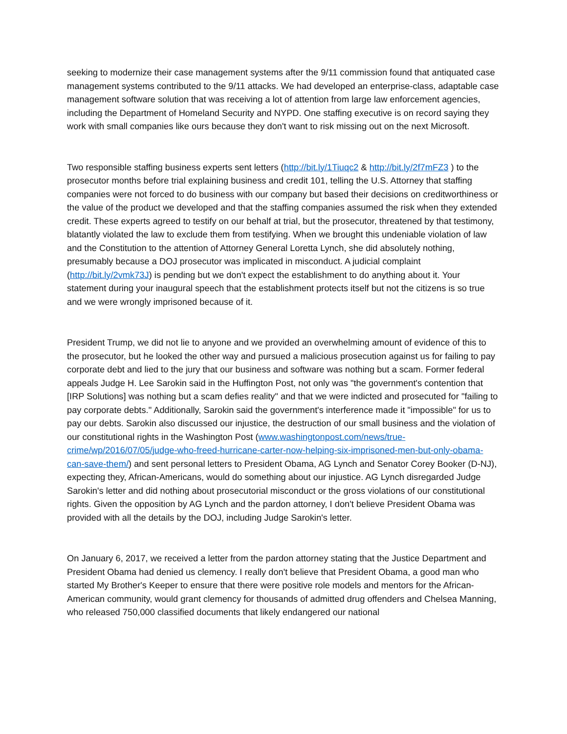seeking to modernize their case management systems after the 9/11 commission found that antiquated case management systems contributed to the 9/11 attacks. We had developed an enterprise-class, adaptable case management software solution that was receiving a lot of attention from large law enforcement agencies, including the Department of Homeland Security and NYPD. One staffing executive is on record saying they work with small companies like ours because they don't want to risk missing out on the next Microsoft.
Two responsible staffing business experts sent letters (http://bit.ly/1Tiuqc2 & http://bit.ly/2f7mFZ3 ) to the prosecutor months before trial explaining business and credit 101, telling the U.S. Attorney that staffing companies were not forced to do business with our company but based their decisions on creditworthiness or the value of the product we developed and that the staffing companies assumed the risk when they extended credit. These experts agreed to testify on our behalf at trial, but the prosecutor, threatened by that testimony, blatantly violated the law to exclude them from testifying. When we brought this undeniable violation of law and the Constitution to the attention of Attorney General Loretta Lynch, she did absolutely nothing, presumably because a DOJ prosecutor was implicated in misconduct. A judicial complaint (http://bit.ly/2vmk73J) is pending but we don't expect the establishment to do anything about it. Your statement during your inaugural speech that the establishment protects itself but not the citizens is so true and we were wrongly imprisoned because of it.
President Trump, we did not lie to anyone and we provided an overwhelming amount of evidence of this to the prosecutor, but he looked the other way and pursued a malicious prosecution against us for failing to pay corporate debt and lied to the jury that our business and software was nothing but a scam. Former federal appeals Judge H. Lee Sarokin said in the Huffington Post, not only was "the government's contention that [IRP Solutions] was nothing but a scam defies reality" and that we were indicted and prosecuted for "failing to pay corporate debts." Additionally, Sarokin said the government's interference made it "impossible" for us to pay our debts. Sarokin also discussed our injustice, the destruction of our small business and the violation of our constitutional rights in the Washington Post (www.washingtonpost.com/news/true-crime/wp/2016/07/05/judge-who-freed-hurricane-carter-now-helping-six-imprisoned-men-but-only-obama-can-save-them/) and sent personal letters to President Obama, AG Lynch and Senator Corey Booker (D-NJ), expecting they, African-Americans, would do something about our injustice. AG Lynch disregarded Judge Sarokin's letter and did nothing about prosecutorial misconduct or the gross violations of our constitutional rights. Given the opposition by AG Lynch and the pardon attorney, I don't believe President Obama was provided with all the details by the DOJ, including Judge Sarokin's letter.
On January 6, 2017, we received a letter from the pardon attorney stating that the Justice Department and President Obama had denied us clemency. I really don't believe that President Obama, a good man who started My Brother's Keeper to ensure that there were positive role models and mentors for the African-American community, would grant clemency for thousands of admitted drug offenders and Chelsea Manning, who released 750,000 classified documents that likely endangered our national